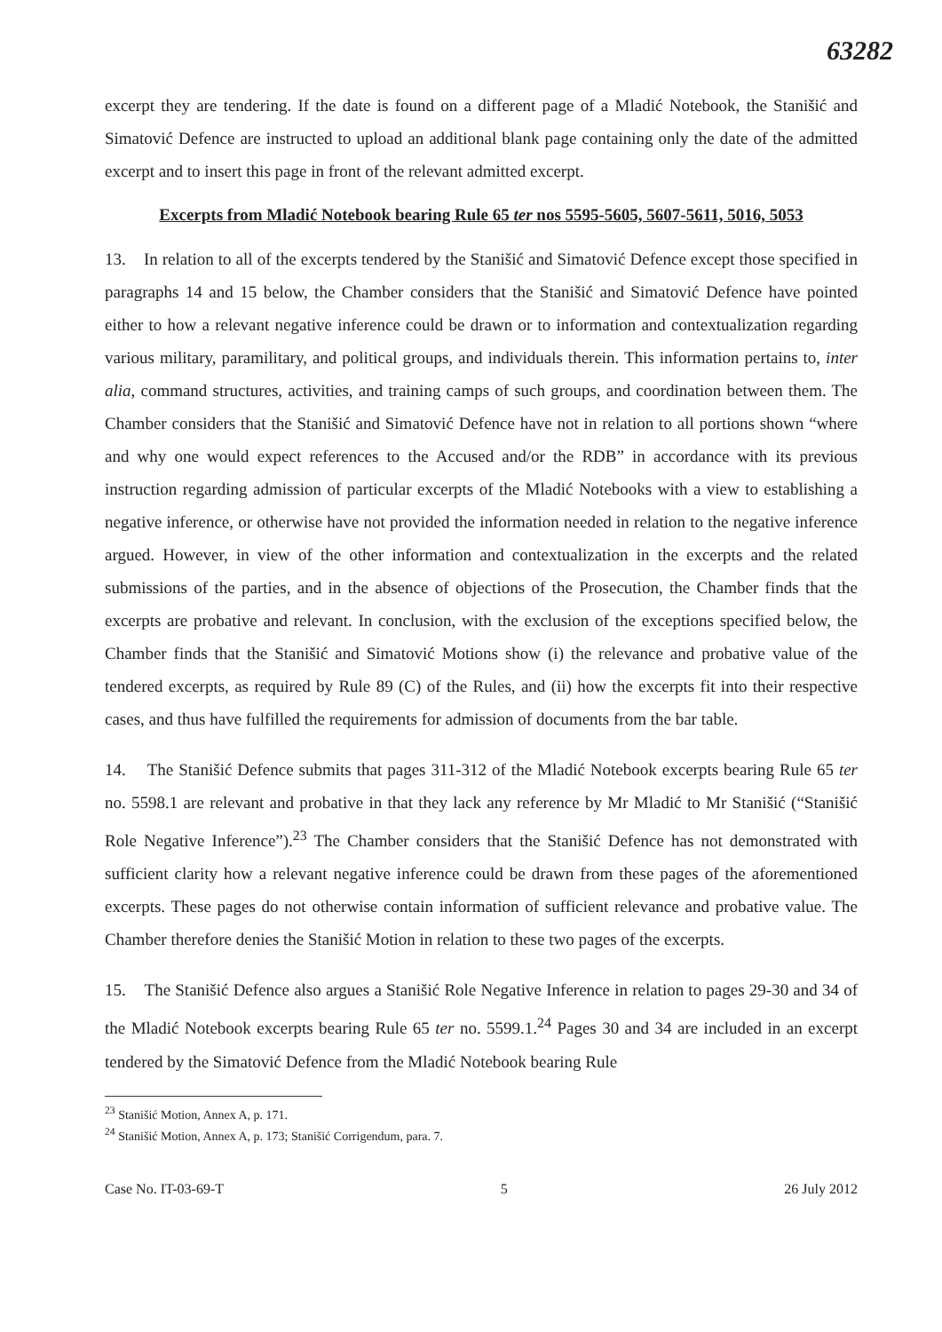63282
excerpt they are tendering. If the date is found on a different page of a Mladić Notebook, the Stanišić and Simatović Defence are instructed to upload an additional blank page containing only the date of the admitted excerpt and to insert this page in front of the relevant admitted excerpt.
Excerpts from Mladić Notebook bearing Rule 65 ter nos 5595-5605, 5607-5611, 5016, 5053
13. In relation to all of the excerpts tendered by the Stanišić and Simatović Defence except those specified in paragraphs 14 and 15 below, the Chamber considers that the Stanišić and Simatović Defence have pointed either to how a relevant negative inference could be drawn or to information and contextualization regarding various military, paramilitary, and political groups, and individuals therein. This information pertains to, inter alia, command structures, activities, and training camps of such groups, and coordination between them. The Chamber considers that the Stanišić and Simatović Defence have not in relation to all portions shown “where and why one would expect references to the Accused and/or the RDB” in accordance with its previous instruction regarding admission of particular excerpts of the Mladić Notebooks with a view to establishing a negative inference, or otherwise have not provided the information needed in relation to the negative inference argued. However, in view of the other information and contextualization in the excerpts and the related submissions of the parties, and in the absence of objections of the Prosecution, the Chamber finds that the excerpts are probative and relevant. In conclusion, with the exclusion of the exceptions specified below, the Chamber finds that the Stanišić and Simatović Motions show (i) the relevance and probative value of the tendered excerpts, as required by Rule 89 (C) of the Rules, and (ii) how the excerpts fit into their respective cases, and thus have fulfilled the requirements for admission of documents from the bar table.
14. The Stanišić Defence submits that pages 311-312 of the Mladić Notebook excerpts bearing Rule 65 ter no. 5598.1 are relevant and probative in that they lack any reference by Mr Mladić to Mr Stanišić (“Stanišić Role Negative Inference”).<sup>23</sup> The Chamber considers that the Stanišić Defence has not demonstrated with sufficient clarity how a relevant negative inference could be drawn from these pages of the aforementioned excerpts. These pages do not otherwise contain information of sufficient relevance and probative value. The Chamber therefore denies the Stanišić Motion in relation to these two pages of the excerpts.
15. The Stanišić Defence also argues a Stanišić Role Negative Inference in relation to pages 29-30 and 34 of the Mladić Notebook excerpts bearing Rule 65 ter no. 5599.1.<sup>24</sup> Pages 30 and 34 are included in an excerpt tendered by the Simatović Defence from the Mladić Notebook bearing Rule
<sup>23</sup> Stanišić Motion, Annex A, p. 171.
<sup>24</sup> Stanišić Motion, Annex A, p. 173; Stanišić Corrigendum, para. 7.
Case No. IT-03-69-T 5 26 July 2012